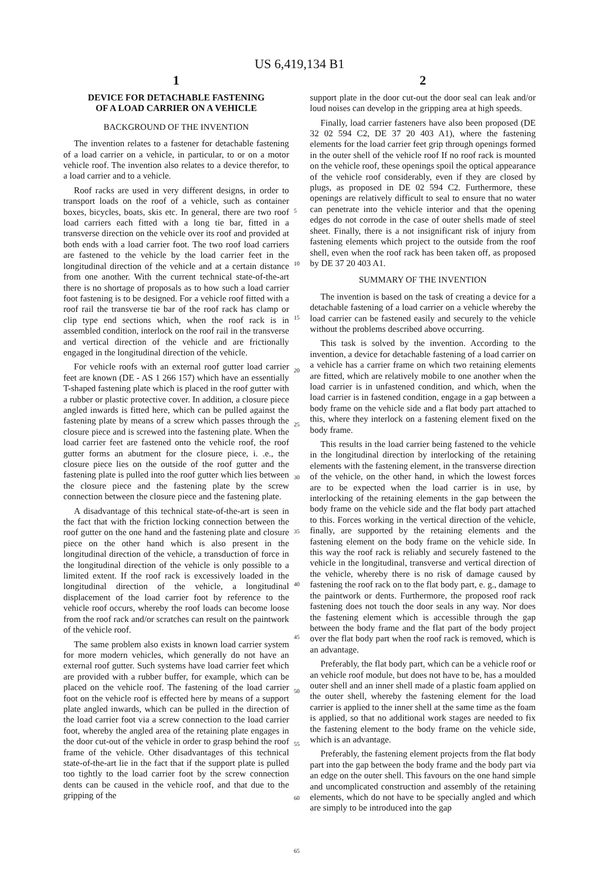US 6,419,134 B1
1
DEVICE FOR DETACHABLE FASTENING
OF A LOAD CARRIER ON A VEHICLE
BACKGROUND OF THE INVENTION
The invention relates to a fastener for detachable fastening of a load carrier on a vehicle, in particular, to or on a motor vehicle roof. The invention also relates to a device therefor, to a load carrier and to a vehicle.
Roof racks are used in very different designs, in order to transport loads on the roof of a vehicle, such as container boxes, bicycles, boats, skis etc. In general, there are two roof load carriers each fitted with a long tie bar, fitted in a transverse direction on the vehicle over its roof and provided at both ends with a load carrier foot. The two roof load carriers are fastened to the vehicle by the load carrier feet in the longitudinal direction of the vehicle and at a certain distance from one another. With the current technical state-of-the-art there is no shortage of proposals as to how such a load carrier foot fastening is to be designed. For a vehicle roof fitted with a roof rail the transverse tie bar of the roof rack has clamp or clip type end sections which, when the roof rack is in assembled condition, interlock on the roof rail in the transverse and vertical direction of the vehicle and are frictionally engaged in the longitudinal direction of the vehicle.
For vehicle roofs with an external roof gutter load carrier feet are known (DE - AS 1 266 157) which have an essentially T-shaped fastening plate which is placed in the roof gutter with a rubber or plastic protective cover. In addition, a closure piece angled inwards is fitted here, which can be pulled against the fastening plate by means of a screw which passes through the closure piece and is screwed into the fastening plate. When the load carrier feet are fastened onto the vehicle roof, the roof gutter forms an abutment for the closure piece, i. .e., the closure piece lies on the outside of the roof gutter and the fastening plate is pulled into the roof gutter which lies between the closure piece and the fastening plate by the screw connection between the closure piece and the fastening plate.
A disadvantage of this technical state-of-the-art is seen in the fact that with the friction locking connection between the roof gutter on the one hand and the fastening plate and closure piece on the other hand which is also present in the longitudinal direction of the vehicle, a transduction of force in the longitudinal direction of the vehicle is only possible to a limited extent. If the roof rack is excessively loaded in the longitudinal direction of the vehicle, a longitudinal displacement of the load carrier foot by reference to the vehicle roof occurs, whereby the roof loads can become loose from the roof rack and/or scratches can result on the paintwork of the vehicle roof.
The same problem also exists in known load carrier system for more modern vehicles, which generally do not have an external roof gutter. Such systems have load carrier feet which are provided with a rubber buffer, for example, which can be placed on the vehicle roof. The fastening of the load carrier foot on the vehicle roof is effected here by means of a support plate angled inwards, which can be pulled in the direction of the load carrier foot via a screw connection to the load carrier foot, whereby the angled area of the retaining plate engages in the door cut-out of the vehicle in order to grasp behind the roof frame of the vehicle. Other disadvantages of this technical state-of-the-art lie in the fact that if the support plate is pulled too tightly to the load carrier foot by the screw connection dents can be caused in the vehicle roof, and that due to the gripping of the
5
10
15
20
25
30
35
40
45
50
55
60
65
2
support plate in the door cut-out the door seal can leak and/or loud noises can develop in the gripping area at high speeds.
Finally, load carrier fasteners have also been proposed (DE 32 02 594 C2, DE 37 20 403 A1), where the fastening elements for the load carrier feet grip through openings formed in the outer shell of the vehicle roof If no roof rack is mounted on the vehicle roof, these openings spoil the optical appearance of the vehicle roof considerably, even if they are closed by plugs, as proposed in DE 02 594 C2. Furthermore, these openings are relatively difficult to seal to ensure that no water can penetrate into the vehicle interior and that the opening edges do not corrode in the case of outer shells made of steel sheet. Finally, there is a not insignificant risk of injury from fastening elements which project to the outside from the roof shell, even when the roof rack has been taken off, as proposed by DE 37 20 403 A1.
SUMMARY OF THE INVENTION
The invention is based on the task of creating a device for a detachable fastening of a load carrier on a vehicle whereby the load carrier can be fastened easily and securely to the vehicle without the problems described above occurring.
This task is solved by the invention. According to the invention, a device for detachable fastening of a load carrier on a vehicle has a carrier frame on which two retaining elements are fitted, which are relatively mobile to one another when the load carrier is in unfastened condition, and which, when the load carrier is in fastened condition, engage in a gap between a body frame on the vehicle side and a flat body part attached to this, where they interlock on a fastening element fixed on the body frame.
This results in the load carrier being fastened to the vehicle in the longitudinal direction by interlocking of the retaining elements with the fastening element, in the transverse direction of the vehicle, on the other hand, in which the lowest forces are to be expected when the load carrier is in use, by interlocking of the retaining elements in the gap between the body frame on the vehicle side and the flat body part attached to this. Forces working in the vertical direction of the vehicle, finally, are supported by the retaining elements and the fastening element on the body frame on the vehicle side. In this way the roof rack is reliably and securely fastened to the vehicle in the longitudinal, transverse and vertical direction of the vehicle, whereby there is no risk of damage caused by fastening the roof rack on to the flat body part, e. g., damage to the paintwork or dents. Furthermore, the proposed roof rack fastening does not touch the door seals in any way. Nor does the fastening element which is accessible through the gap between the body frame and the flat part of the body project over the flat body part when the roof rack is removed, which is an advantage.
Preferably, the flat body part, which can be a vehicle roof or an vehicle roof module, but does not have to be, has a moulded outer shell and an inner shell made of a plastic foam applied on the outer shell, whereby the fastening element for the load carrier is applied to the inner shell at the same time as the foam is applied, so that no additional work stages are needed to fix the fastening element to the body frame on the vehicle side, which is an advantage.
Preferably, the fastening element projects from the flat body part into the gap between the body frame and the body part via an edge on the outer shell. This favours on the one hand simple and uncomplicated construction and assembly of the retaining elements, which do not have to be specially angled and which are simply to be introduced into the gap